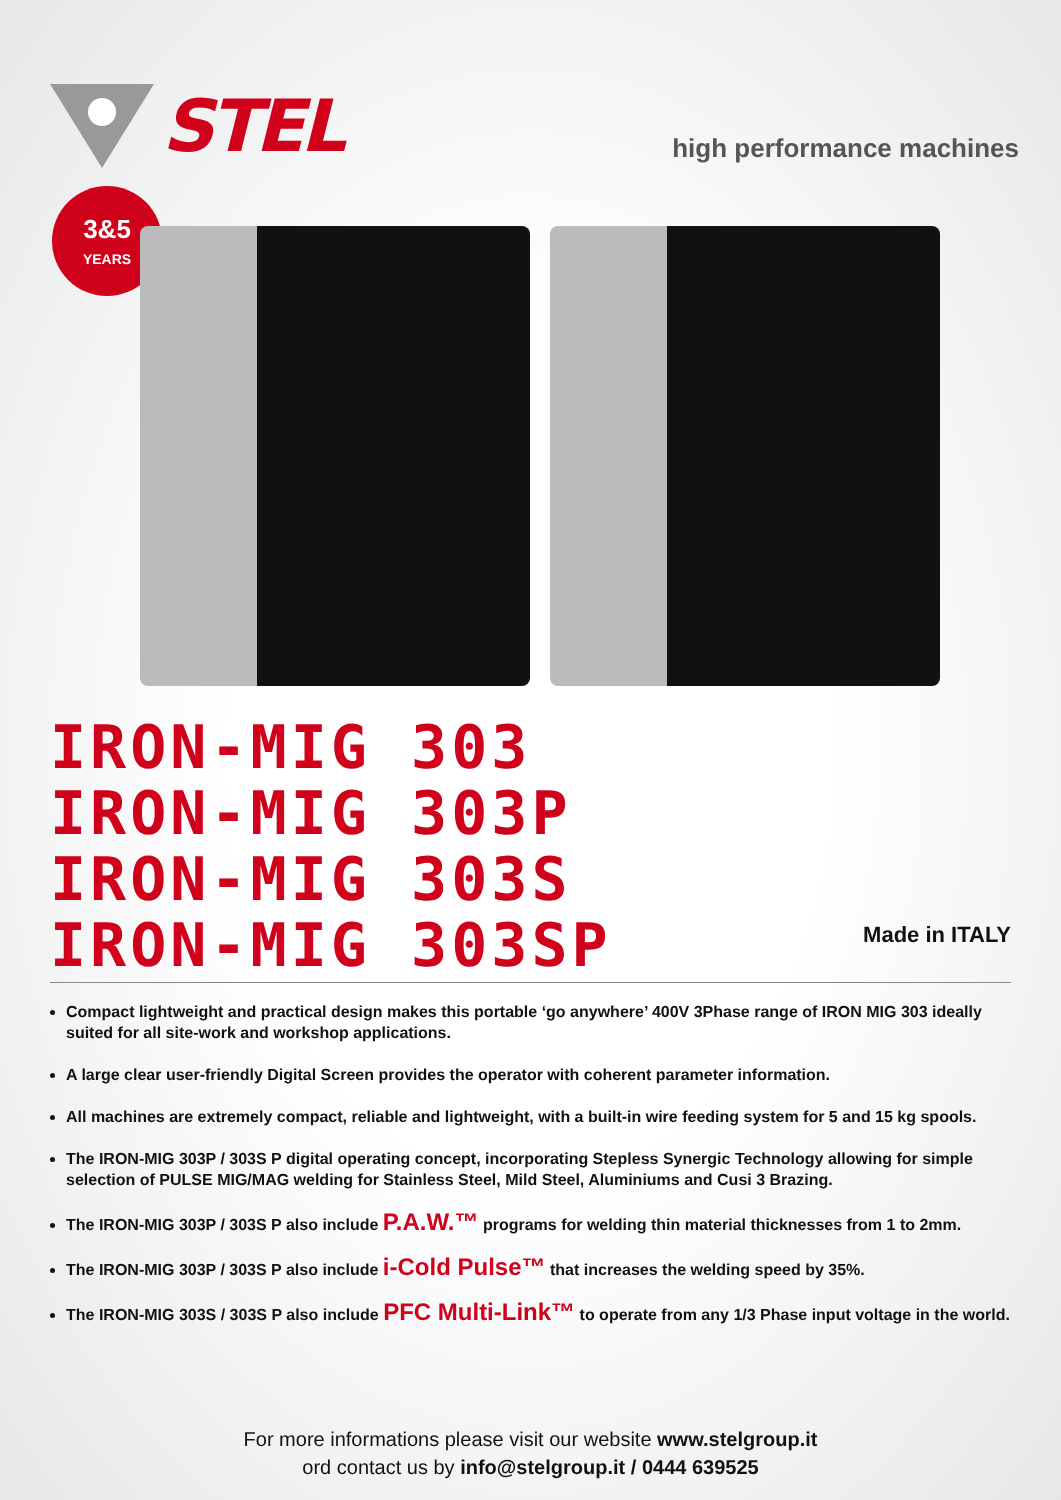STEL
high performance machines
3&5
YEARS
IRON-MIG 303
IRON-MIG 303P
IRON-MIG 303S
IRON-MIG 303SP
Made in ITALY
Compact lightweight and practical design makes this portable ‘go anywhere’ 400V 3Phase range of IRON MIG 303 ideally suited for all site-work and workshop applications.
A large clear user-friendly Digital Screen provides the operator with coherent parameter information.
All machines are extremely compact, reliable and lightweight, with a built-in wire feeding system for 5 and 15 kg spools.
The IRON-MIG 303P / 303S P digital operating concept, incorporating Stepless Synergic Technology allowing for simple selection of PULSE MIG/MAG welding for Stainless Steel, Mild Steel, Aluminiums and Cusi 3 Brazing.
The IRON-MIG 303P / 303S P also include P.A.W.™ programs for welding thin material thicknesses from 1 to 2mm.
The IRON-MIG 303P / 303S P also include i-Cold Pulse™ that increases the welding speed by 35%.
The IRON-MIG 303S / 303S P also include PFC Multi-Link™ to operate from any 1/3 Phase input voltage in the world.
For more informations please visit our website www.stelgroup.it
ord contact us by info@stelgroup.it / 0444 639525